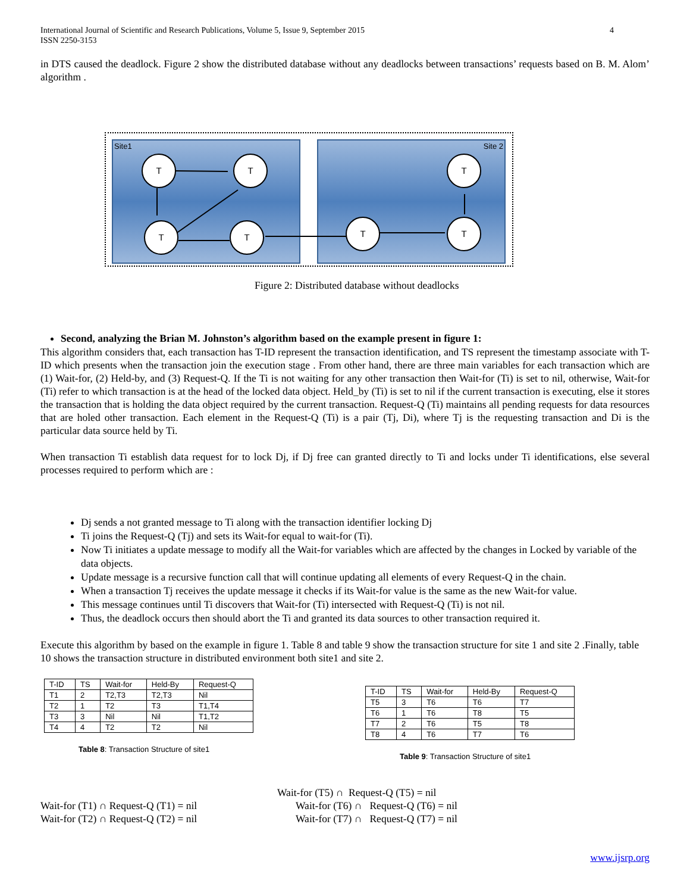International Journal of Scientific and Research Publications, Volume 5, Issue 9, September 2015
ISSN 2250-3153
4
in DTS caused the deadlock. Figure 2 show the distributed database without any deadlocks between transactions’ requests based on B. M. Alom’ algorithm .
Site1 Site 2
T T
T T T
T
T
Figure 2: Distributed database without deadlocks
Second, analyzing the Brian M. Johnston’s algorithm based on the example present in figure 1:
This algorithm considers that, each transaction has T-ID represent the transaction identification, and TS represent the timestamp associate with T-ID which presents when the transaction join the execution stage . From other hand, there are three main variables for each transaction which are (1) Wait-for, (2) Held-by, and (3) Request-Q. If the Ti is not waiting for any other transaction then Wait-for (Ti) is set to nil, otherwise, Wait-for (Ti) refer to which transaction is at the head of the locked data object. Held_by (Ti) is set to nil if the current transaction is executing, else it stores the transaction that is holding the data object required by the current transaction. Request-Q (Ti) maintains all pending requests for data resources that are holed other transaction. Each element in the Request-Q (Ti) is a pair (Tj, Di), where Tj is the requesting transaction and Di is the particular data source held by Ti.
When transaction Ti establish data request for to lock Dj, if Dj free can granted directly to Ti and locks under Ti identifications, else several processes required to perform which are :
Dj sends a not granted message to Ti along with the transaction identifier locking Dj
Ti joins the Request-Q (Tj) and sets its Wait-for equal to wait-for (Ti).
Now Ti initiates a update message to modify all the Wait-for variables which are affected by the changes in Locked by variable of the data objects.
Update message is a recursive function call that will continue updating all elements of every Request-Q in the chain.
When a transaction Tj receives the update message it checks if its Wait-for value is the same as the new Wait-for value.
This message continues until Ti discovers that Wait-for (Ti) intersected with Request-Q (Ti) is not nil.
Thus, the deadlock occurs then should abort the Ti and granted its data sources to other transaction required it.
Execute this algorithm by based on the example in figure 1. Table 8 and table 9 show the transaction structure for site 1 and site 2 .Finally, table 10 shows the transaction structure in distributed environment both site1 and site 2.
| T-ID | TS | Wait-for | Held-By | Request-Q |
| --- | --- | --- | --- | --- |
| T1 | 2 | T2,T3 | T2,T3 | Nil |
| T2 | 1 | T2 | T3 | T1,T4 |
| T3 | 3 | Nil | Nil | T1,T2 |
| T4 | 4 | T2 | T2 | Nil |
Table 8: Transaction Structure of site1
| T-ID | TS | Wait-for | Held-By | Request-Q |
| --- | --- | --- | --- | --- |
| T5 | 3 | T6 | T6 | T7 |
| T6 | 1 | T6 | T8 | T5 |
| T7 | 2 | T6 | T5 | T8 |
| T8 | 4 | T6 | T7 | T6 |
Table 9: Transaction Structure of site1
Wait-for (T1) ∩ Request-Q (T1) = nil
Wait-for (T2) ∩ Request-Q (T2) = nil
Wait-for (T5) ∩ Request-Q (T5) = nil
Wait-for (T6) ∩ Request-Q (T6) = nil
Wait-for (T7) ∩ Request-Q (T7) = nil
www.ijsrp.org